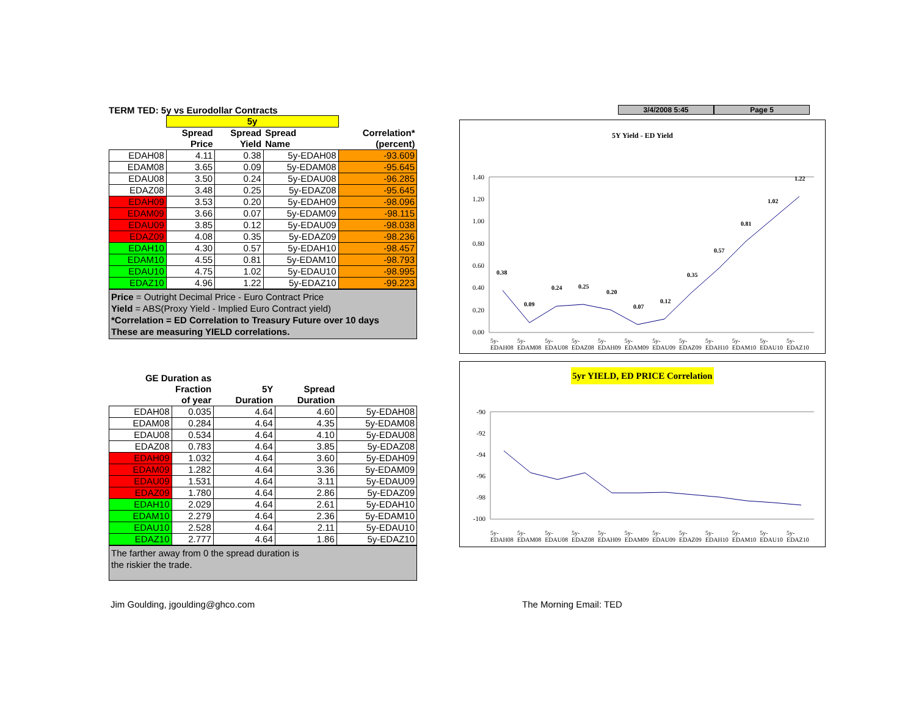TERM TED: 5y vs Eurodollar Contracts
| | 5y | | | |
| --- | --- | --- | --- | --- |
| | Spread Price | Spread Yield | Spread Name | Correlation* (percent) |
| EDAH08 | 4.11 | 0.38 | 5y-EDAH08 | -93.609 |
| EDAM08 | 3.65 | 0.09 | 5y-EDAM08 | -95.645 |
| EDAU08 | 3.50 | 0.24 | 5y-EDAU08 | -96.285 |
| EDAZ08 | 3.48 | 0.25 | 5y-EDAZ08 | -95.645 |
| EDAH09 | 3.53 | 0.20 | 5y-EDAH09 | -98.096 |
| EDAM09 | 3.66 | 0.07 | 5y-EDAM09 | -98.115 |
| EDAU09 | 3.85 | 0.12 | 5y-EDAU09 | -98.038 |
| EDAZ09 | 4.08 | 0.35 | 5y-EDAZ09 | -98.236 |
| EDAH10 | 4.30 | 0.57 | 5y-EDAH10 | -98.457 |
| EDAM10 | 4.55 | 0.81 | 5y-EDAM10 | -98.793 |
| EDAU10 | 4.75 | 1.02 | 5y-EDAU10 | -98.995 |
| EDAZ10 | 4.96 | 1.22 | 5y-EDAZ10 | -99.223 |
Price = Outright Decimal Price - Euro Contract Price
Yield = ABS(Proxy Yield - Implied Euro Contract yield)
*Correlation = ED Correlation to Treasury Future over 10 days
These are measuring YIELD correlations.
| GE Duration as Fraction of year | | 5Y Duration | Spread Duration | |
| --- | --- | --- | --- | --- |
| EDAH08 | 0.035 | 4.64 | 4.60 | 5y-EDAH08 |
| EDAM08 | 0.284 | 4.64 | 4.35 | 5y-EDAM08 |
| EDAU08 | 0.534 | 4.64 | 4.10 | 5y-EDAU08 |
| EDAZ08 | 0.783 | 4.64 | 3.85 | 5y-EDAZ08 |
| EDAH09 | 1.032 | 4.64 | 3.60 | 5y-EDAH09 |
| EDAM09 | 1.282 | 4.64 | 3.36 | 5y-EDAM09 |
| EDAU09 | 1.531 | 4.64 | 3.11 | 5y-EDAU09 |
| EDAZ09 | 1.780 | 4.64 | 2.86 | 5y-EDAZ09 |
| EDAH10 | 2.029 | 4.64 | 2.61 | 5y-EDAH10 |
| EDAM10 | 2.279 | 4.64 | 2.36 | 5y-EDAM10 |
| EDAU10 | 2.528 | 4.64 | 2.11 | 5y-EDAU10 |
| EDAZ10 | 2.777 | 4.64 | 1.86 | 5y-EDAZ10 |
The farther away from 0 the spread duration is
the riskier the trade.
3/4/2008 5:45 Page 5
5Y Yield - ED Yield
1.40
1.20
1.00
0.80
0.60
0.40
0.20
0.00
0.38
0.09
0.24
0.25
0.20
0.07
0.12
0.35
0.57
0.81
1.02
1.22
5y-EDAH08 5y-EDAM08 5y-EDAU08 5y-EDAZ08 5y-EDAH09 5y-EDAM09 5y-EDAU09 5y-EDAZ09 5y-EDAH10 5y-EDAM10 5y-EDAU10 5y-EDAZ10
5yr YIELD, ED PRICE Correlation
-90
-92
-94
-96
-98
-100
5y-EDAH08 5y-EDAM08 5y-EDAU08 5y-EDAZ08 5y-EDAH09 5y-EDAM09 5y-EDAU09 5y-EDAZ09 5y-EDAH10 5y-EDAM10 5y-EDAU10 5y-EDAZ10
Jim Goulding, jgoulding@ghco.com
The Morning Email: TED